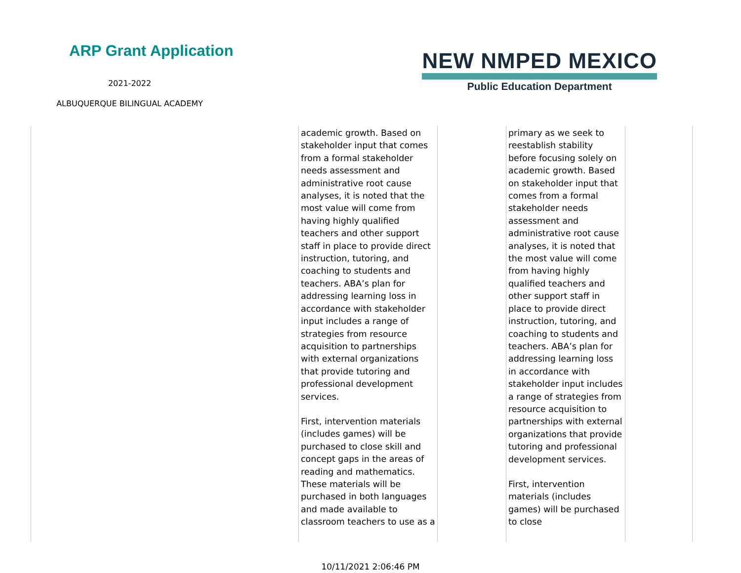ARP Grant Application
2021-2022
ALBUQUERQUE BILINGUAL ACADEMY
NEW NMPED MEXICO
Public Education Department
| | academic growth. Based on stakeholder input that comes from a formal stakeholder needs assessment and administrative root cause analyses, it is noted that the most value will come from having highly qualified teachers and other support staff in place to provide direct instruction, tutoring, and coaching to students and teachers. ABA’s plan for addressing learning loss in accordance with stakeholder input includes a range of strategies from resource acquisition to partnerships with external organizations that provide tutoring and professional development services. First, intervention materials (includes games) will be purchased to close skill and concept gaps in the areas of reading and mathematics. These materials will be purchased in both languages and made available to classroom teachers to use as a | | primary as we seek to reestablish stability before focusing solely on academic growth. Based on stakeholder input that comes from a formal stakeholder needs assessment and administrative root cause analyses, it is noted that the most value will come from having highly qualified teachers and other support staff in place to provide direct instruction, tutoring, and coaching to students and teachers. ABA’s plan for addressing learning loss in accordance with stakeholder input includes a range of strategies from resource acquisition to partnerships with external organizations that provide tutoring and professional development services. First, intervention materials (includes games) will be purchased to close | | |
10/11/2021 2:06:46 PM